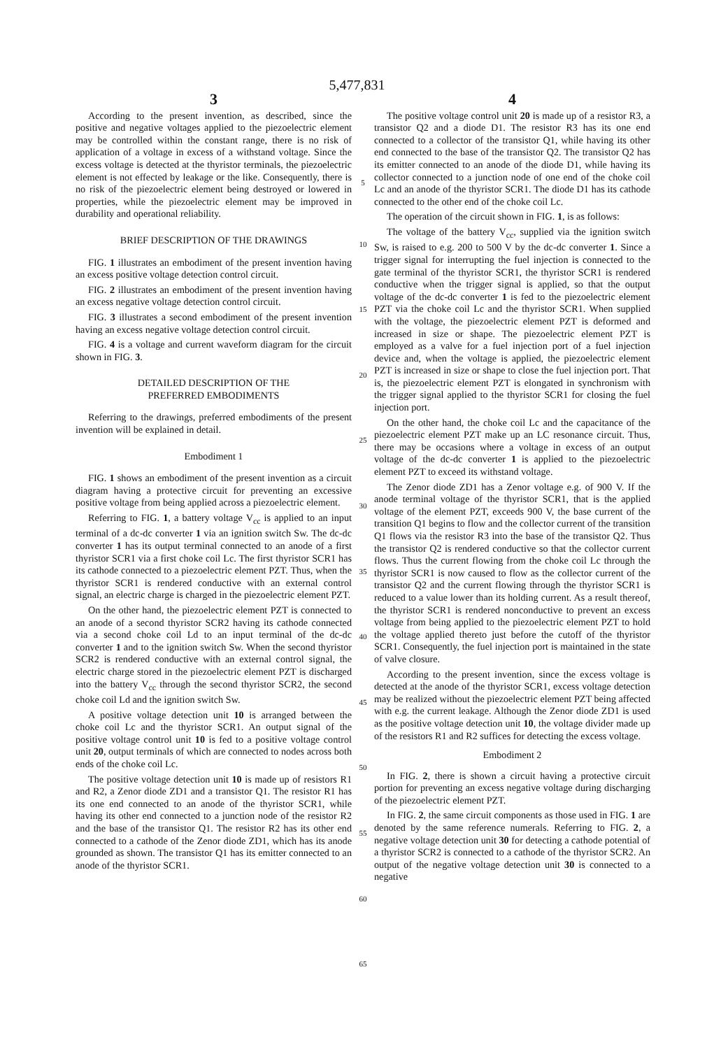5,477,831
3
According to the present invention, as described, since the positive and negative voltages applied to the piezoelectric element may be controlled within the constant range, there is no risk of application of a voltage in excess of a withstand voltage. Since the excess voltage is detected at the thyristor terminals, the piezoelectric element is not effected by leakage or the like. Consequently, there is no risk of the piezoelectric element being destroyed or lowered in properties, while the piezoelectric element may be improved in durability and operational reliability.
BRIEF DESCRIPTION OF THE DRAWINGS
FIG. 1 illustrates an embodiment of the present invention having an excess positive voltage detection control circuit.
FIG. 2 illustrates an embodiment of the present invention having an excess negative voltage detection control circuit.
FIG. 3 illustrates a second embodiment of the present invention having an excess negative voltage detection control circuit.
FIG. 4 is a voltage and current waveform diagram for the circuit shown in FIG. 3.
DETAILED DESCRIPTION OF THE
PREFERRED EMBODIMENTS
Referring to the drawings, preferred embodiments of the present invention will be explained in detail.
Embodiment 1
FIG. 1 shows an embodiment of the present invention as a circuit diagram having a protective circuit for preventing an excessive positive voltage from being applied across a piezoelectric element.
Referring to FIG. 1, a battery voltage V<sub>cc</sub> is applied to an input terminal of a dc-dc converter 1 via an ignition switch Sw. The dc-dc converter 1 has its output terminal connected to an anode of a first thyristor SCR1 via a first choke coil Lc. The first thyristor SCR1 has its cathode connected to a piezoelectric element PZT. Thus, when the thyristor SCR1 is rendered conductive with an external control signal, an electric charge is charged in the piezoelectric element PZT.
On the other hand, the piezoelectric element PZT is connected to an anode of a second thyristor SCR2 having its cathode connected via a second choke coil Ld to an input terminal of the dc-dc converter 1 and to the ignition switch Sw. When the second thyristor SCR2 is rendered conductive with an external control signal, the electric charge stored in the piezoelectric element PZT is discharged into the battery V<sub>cc</sub> through the second thyristor SCR2, the second choke coil Ld and the ignition switch Sw.
A positive voltage detection unit 10 is arranged between the choke coil Lc and the thyristor SCR1. An output signal of the positive voltage control unit 10 is fed to a positive voltage control unit 20, output terminals of which are connected to nodes across both ends of the choke coil Lc.
The positive voltage detection unit 10 is made up of resistors R1 and R2, a Zenor diode ZD1 and a transistor Q1. The resistor R1 has its one end connected to an anode of the thyristor SCR1, while having its other end connected to a junction node of the resistor R2 and the base of the transistor Q1. The resistor R2 has its other end connected to a cathode of the Zenor diode ZD1, which has its anode grounded as shown. The transistor Q1 has its emitter connected to an anode of the thyristor SCR1.
5
10
15
20
25
30
35
40
45
50
55
60
65
4
The positive voltage control unit 20 is made up of a resistor R3, a transistor Q2 and a diode D1. The resistor R3 has its one end connected to a collector of the transistor Q1, while having its other end connected to the base of the transistor Q2. The transistor Q2 has its emitter connected to an anode of the diode D1, while having its collector connected to a junction node of one end of the choke coil Lc and an anode of the thyristor SCR1. The diode D1 has its cathode connected to the other end of the choke coil Lc.
The operation of the circuit shown in FIG. 1, is as follows:
The voltage of the battery V<sub>cc</sub>, supplied via the ignition switch Sw, is raised to e.g. 200 to 500 V by the dc-dc converter 1. Since a trigger signal for interrupting the fuel injection is connected to the gate terminal of the thyristor SCR1, the thyristor SCR1 is rendered conductive when the trigger signal is applied, so that the output voltage of the dc-dc converter 1 is fed to the piezoelectric element PZT via the choke coil Lc and the thyristor SCR1. When supplied with the voltage, the piezoelectric element PZT is deformed and increased in size or shape. The piezoelectric element PZT is employed as a valve for a fuel injection port of a fuel injection device and, when the voltage is applied, the piezoelectric element PZT is increased in size or shape to close the fuel injection port. That is, the piezoelectric element PZT is elongated in synchronism with the trigger signal applied to the thyristor SCR1 for closing the fuel injection port.
On the other hand, the choke coil Lc and the capacitance of the piezoelectric element PZT make up an LC resonance circuit. Thus, there may be occasions where a voltage in excess of an output voltage of the dc-dc converter 1 is applied to the piezoelectric element PZT to exceed its withstand voltage.
The Zenor diode ZD1 has a Zenor voltage e.g. of 900 V. If the anode terminal voltage of the thyristor SCR1, that is the applied voltage of the element PZT, exceeds 900 V, the base current of the transition Q1 begins to flow and the collector current of the transition Q1 flows via the resistor R3 into the base of the transistor Q2. Thus the transistor Q2 is rendered conductive so that the collector current flows. Thus the current flowing from the choke coil Lc through the thyristor SCR1 is now caused to flow as the collector current of the transistor Q2 and the current flowing through the thyristor SCR1 is reduced to a value lower than its holding current. As a result thereof, the thyristor SCR1 is rendered nonconductive to prevent an excess voltage from being applied to the piezoelectric element PZT to hold the voltage applied thereto just before the cutoff of the thyristor SCR1. Consequently, the fuel injection port is maintained in the state of valve closure.
According to the present invention, since the excess voltage is detected at the anode of the thyristor SCR1, excess voltage detection may be realized without the piezoelectric element PZT being affected with e.g. the current leakage. Although the Zenor diode ZD1 is used as the positive voltage detection unit 10, the voltage divider made up of the resistors R1 and R2 suffices for detecting the excess voltage.
Embodiment 2
In FIG. 2, there is shown a circuit having a protective circuit portion for preventing an excess negative voltage during discharging of the piezoelectric element PZT.
In FIG. 2, the same circuit components as those used in FIG. 1 are denoted by the same reference numerals. Referring to FIG. 2, a negative voltage detection unit 30 for detecting a cathode potential of a thyristor SCR2 is connected to a cathode of the thyristor SCR2. An output of the negative voltage detection unit 30 is connected to a negative